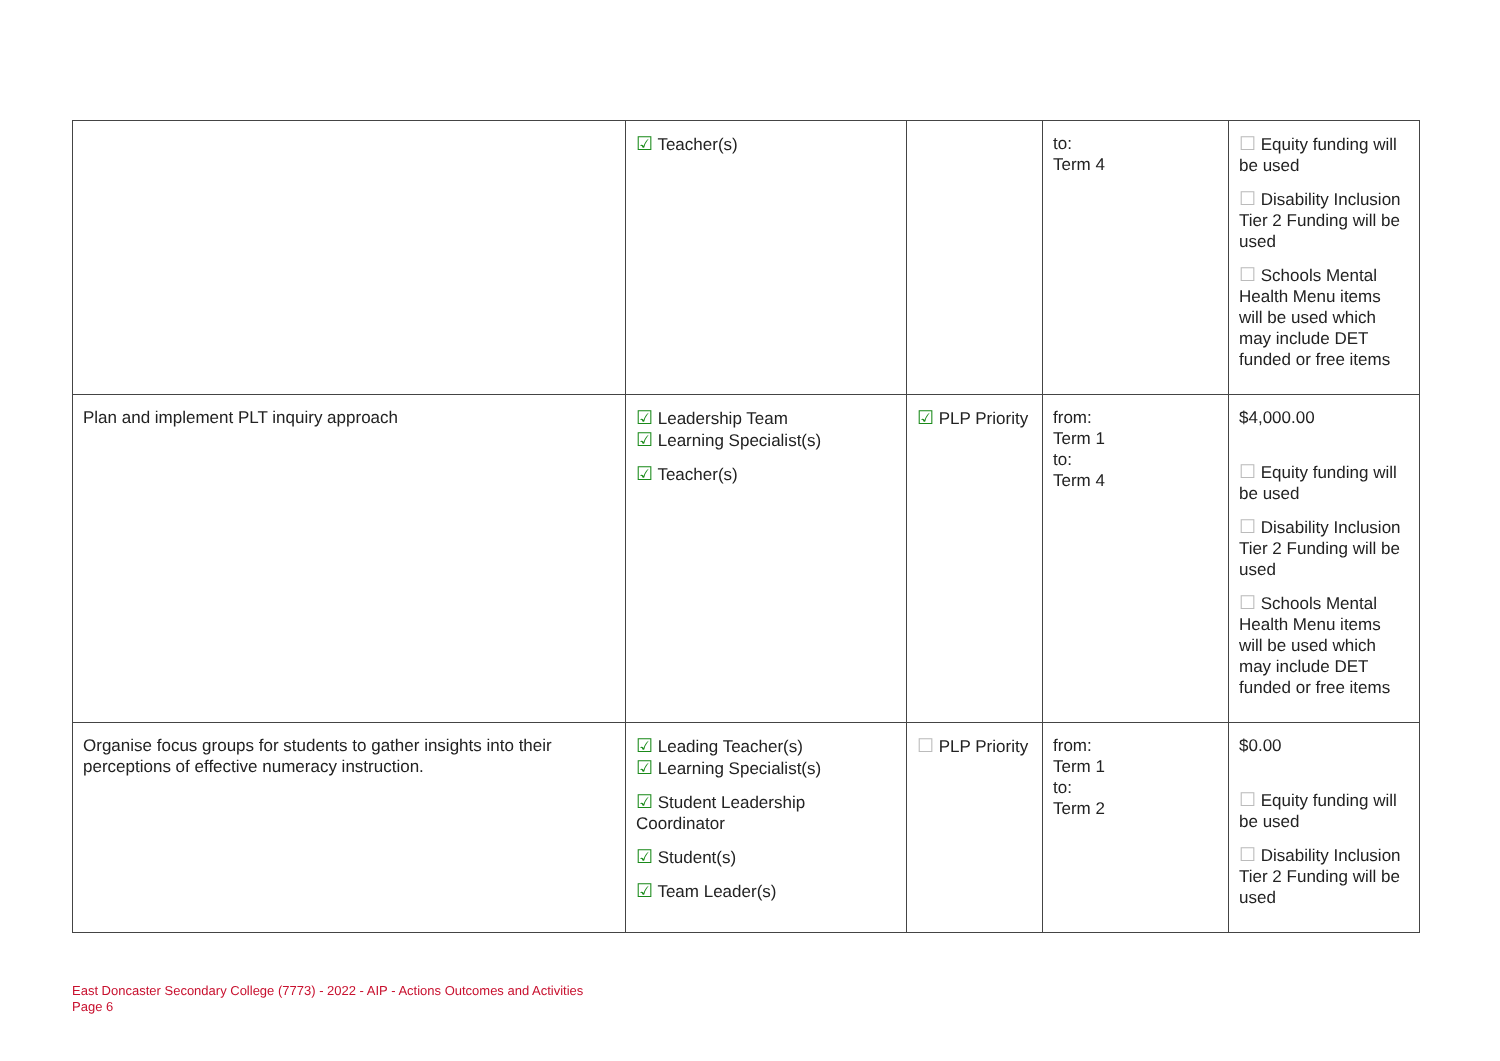| | ☑ Teacher(s) | | to: Term 4 | ☐ Equity funding will be used ☐ Disability Inclusion Tier 2 Funding will be used ☐ Schools Mental Health Menu items will be used which may include DET funded or free items |
| Plan and implement PLT inquiry approach | ☑ Leadership Team ☑ Learning Specialist(s) ☑ Teacher(s) | ☑ PLP Priority | from: Term 1 to: Term 4 | $4,000.00 ☐ Equity funding will be used ☐ Disability Inclusion Tier 2 Funding will be used ☐ Schools Mental Health Menu items will be used which may include DET funded or free items |
| Organise focus groups for students to gather insights into their perceptions of effective numeracy instruction. | ☑ Leading Teacher(s) ☑ Learning Specialist(s) ☑ Student Leadership Coordinator ☑ Student(s) ☑ Team Leader(s) | ☐ PLP Priority | from: Term 1 to: Term 2 | $0.00 ☐ Equity funding will be used ☐ Disability Inclusion Tier 2 Funding will be used |
East Doncaster Secondary College (7773) - 2022 - AIP - Actions Outcomes and Activities
Page 6